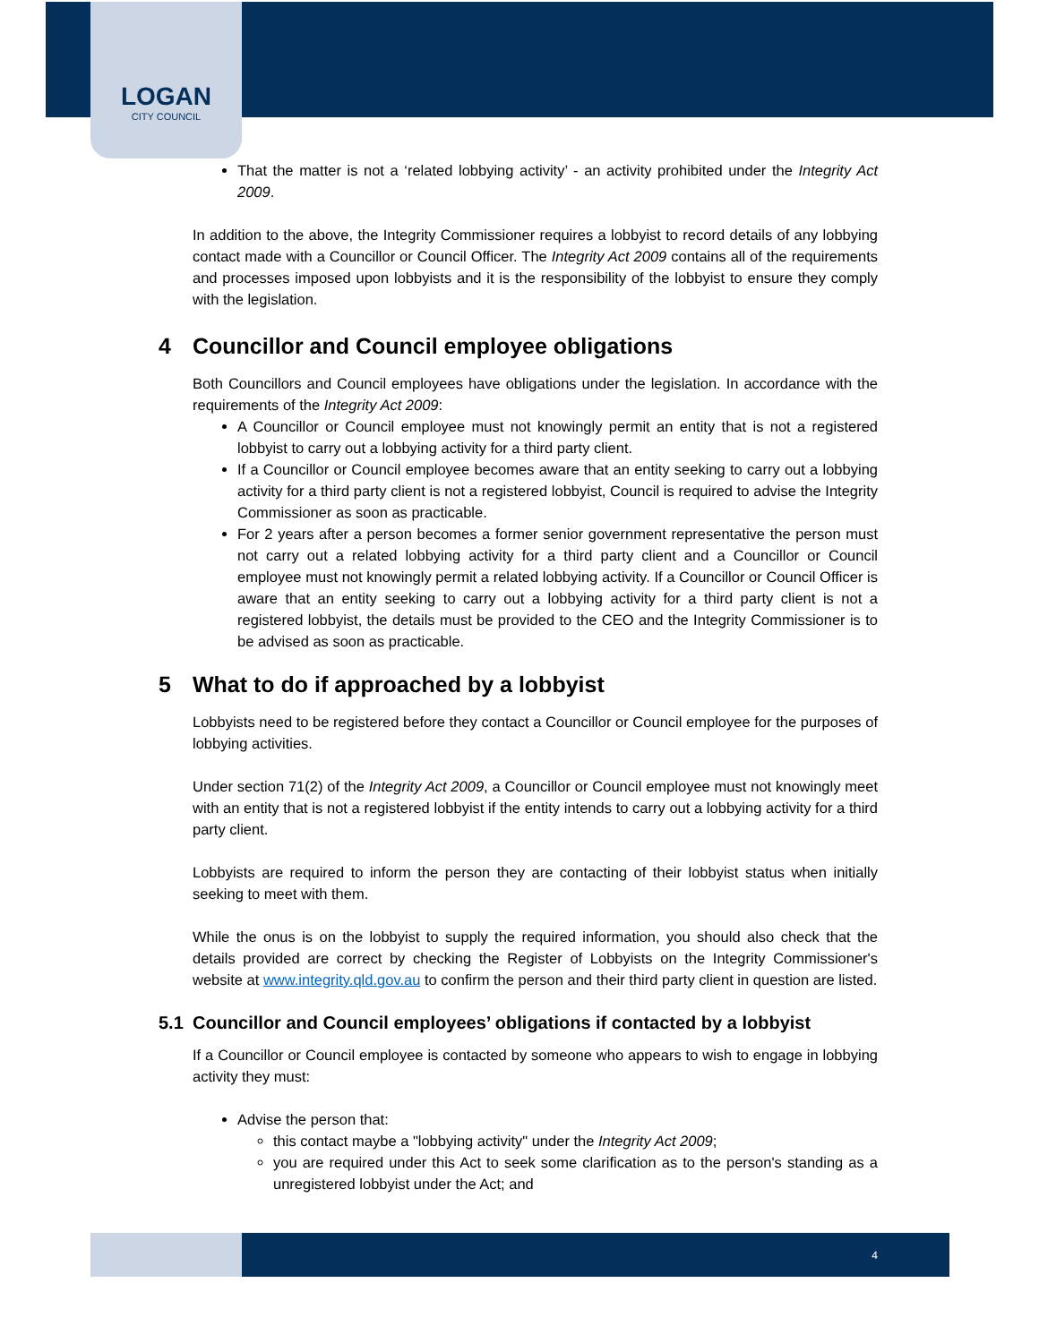LOGAN
CITY COUNCIL
That the matter is not a ‘related lobbying activity’ - an activity prohibited under the Integrity Act 2009.
In addition to the above, the Integrity Commissioner requires a lobbyist to record details of any lobbying contact made with a Councillor or Council Officer. The Integrity Act 2009 contains all of the requirements and processes imposed upon lobbyists and it is the responsibility of the lobbyist to ensure they comply with the legislation.
4 Councillor and Council employee obligations
Both Councillors and Council employees have obligations under the legislation. In accordance with the requirements of the Integrity Act 2009:
A Councillor or Council employee must not knowingly permit an entity that is not a registered lobbyist to carry out a lobbying activity for a third party client.
If a Councillor or Council employee becomes aware that an entity seeking to carry out a lobbying activity for a third party client is not a registered lobbyist, Council is required to advise the Integrity Commissioner as soon as practicable.
For 2 years after a person becomes a former senior government representative the person must not carry out a related lobbying activity for a third party client and a Councillor or Council employee must not knowingly permit a related lobbying activity. If a Councillor or Council Officer is aware that an entity seeking to carry out a lobbying activity for a third party client is not a registered lobbyist, the details must be provided to the CEO and the Integrity Commissioner is to be advised as soon as practicable.
5 What to do if approached by a lobbyist
Lobbyists need to be registered before they contact a Councillor or Council employee for the purposes of lobbying activities.
Under section 71(2) of the Integrity Act 2009, a Councillor or Council employee must not knowingly meet with an entity that is not a registered lobbyist if the entity intends to carry out a lobbying activity for a third party client.
Lobbyists are required to inform the person they are contacting of their lobbyist status when initially seeking to meet with them.
While the onus is on the lobbyist to supply the required information, you should also check that the details provided are correct by checking the Register of Lobbyists on the Integrity Commissioner's website at www.integrity.qld.gov.au to confirm the person and their third party client in question are listed.
5.1 Councillor and Council employees’ obligations if contacted by a lobbyist
If a Councillor or Council employee is contacted by someone who appears to wish to engage in lobbying activity they must:
Advise the person that:
this contact maybe a "lobbying activity" under the Integrity Act 2009;
you are required under this Act to seek some clarification as to the person's standing as a unregistered lobbyist under the Act; and
4